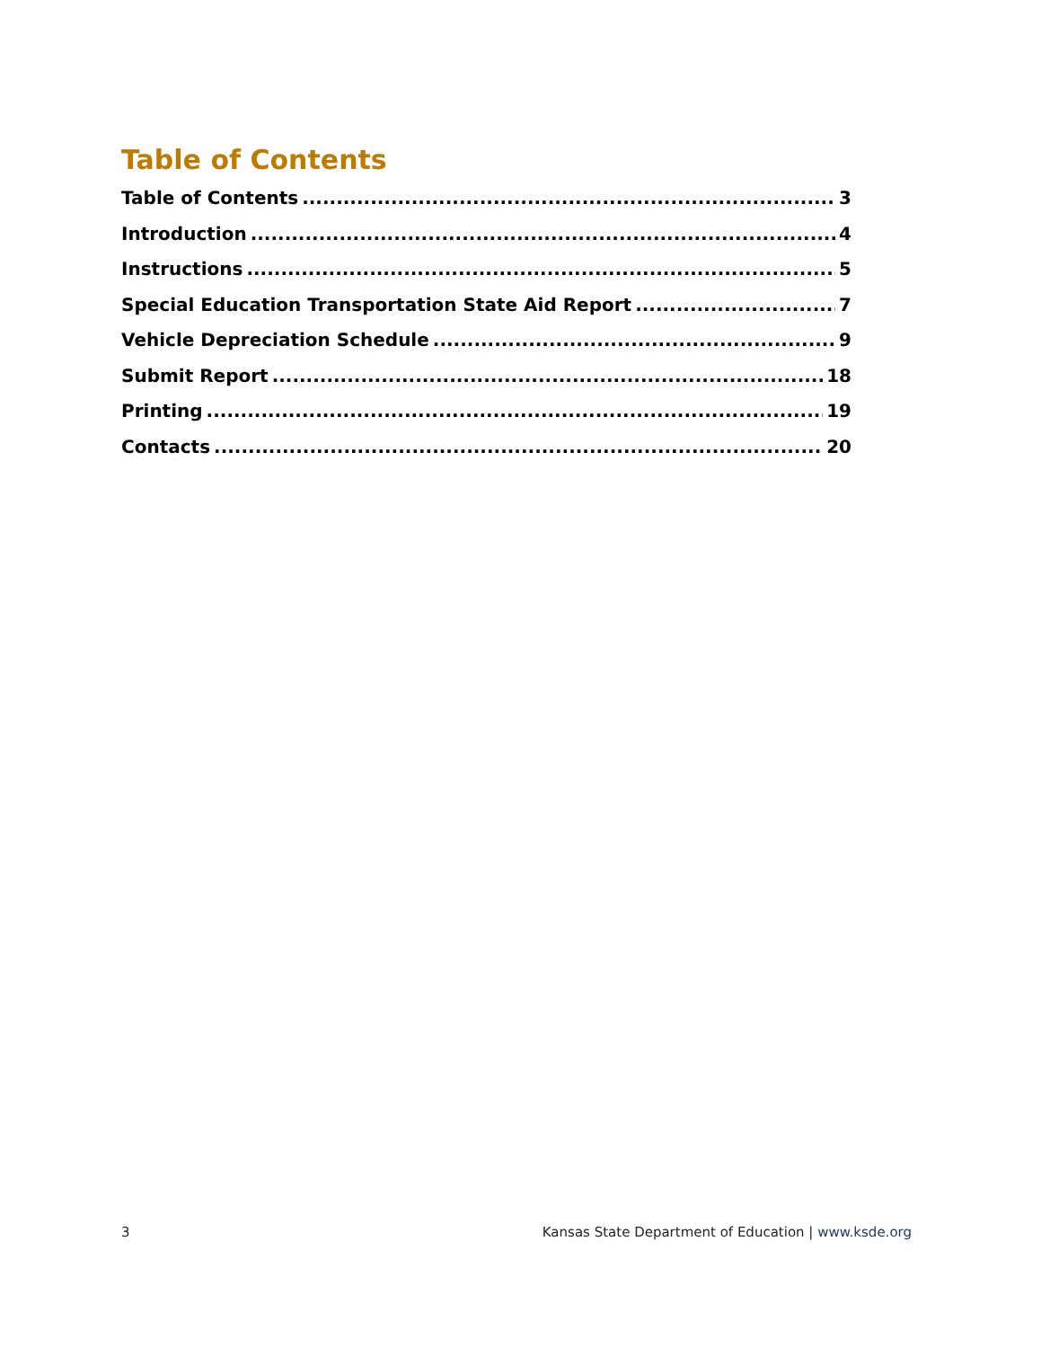Table of Contents
Table of Contents 3
Introduction 4
Instructions 5
Special Education Transportation State Aid Report 7
Vehicle Depreciation Schedule 9
Submit Report 18
Printing 19
Contacts 20
3 Kansas State Department of Education | www.ksde.org